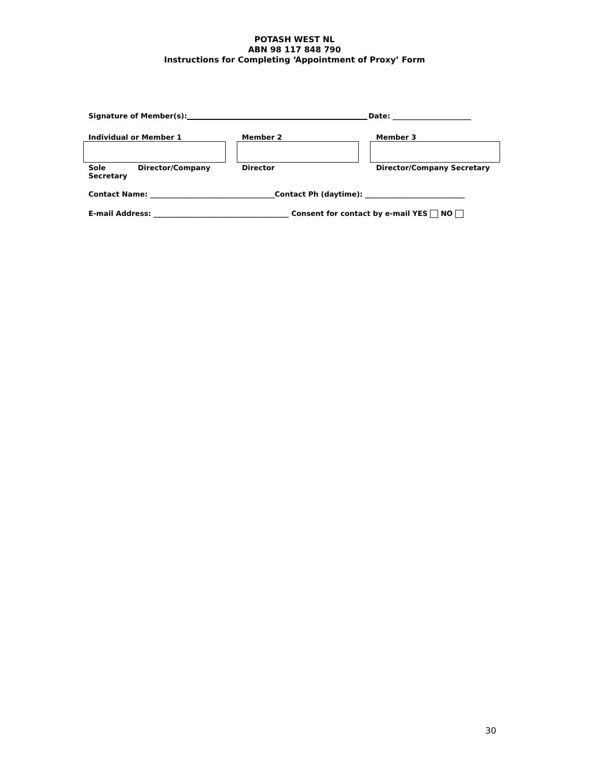POTASH WEST NL
ABN 98 117 848 790
Instructions for Completing ‘Appointment of Proxy’ Form
Signature of Member(s): Date: ______________________
Individual or Member 1 Member 2 Member 3
Sole Director/Company Secretary Director Director/Company Secretary
Contact Name: ___________________________________Contact Ph (daytime): ____________________________
E-mail Address: ______________________________________ Consent for contact by e-mail YES NO
30